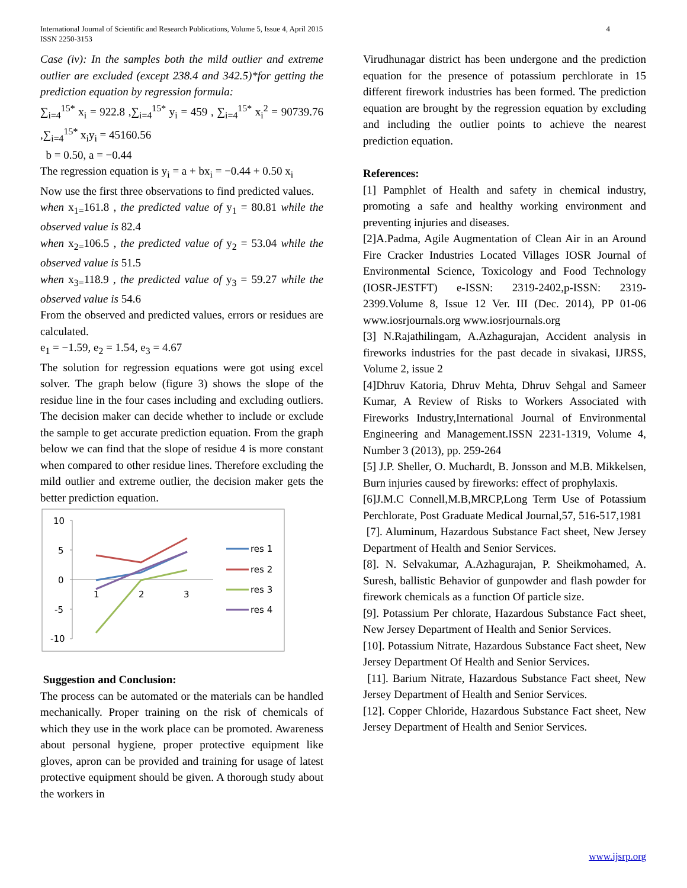International Journal of Scientific and Research Publications, Volume 5, Issue 4, April 2015
ISSN 2250-3153
4
Case (iv): In the samples both the mild outlier and extreme outlier are excluded (except 238.4 and 342.5)*for getting the prediction equation by regression formula:
∑<sub>i=4</sub><sup>15*</sup> x<sub>i</sub> = 922.8 ,∑<sub>i=4</sub><sup>15*</sup> y<sub>i</sub> = 459 , ∑<sub>i=4</sub><sup>15*</sup> x<sub>i</sub><sup>2</sup> = 90739.76 ,∑<sub>i=4</sub><sup>15*</sup> x<sub>i</sub>y<sub>i</sub> = 45160.56
b = 0.50, a = −0.44
The regression equation is y<sub>i</sub> = a + bx<sub>i</sub> = −0.44 + 0.50 x<sub>i</sub>
Now use the first three observations to find predicted values.
when x<sub>1=</sub>161.8 , the predicted value of y<sub>1</sub> = 80.81 while the observed value is 82.4
when x<sub>2=</sub>106.5 , the predicted value of y<sub>2</sub> = 53.04 while the observed value is 51.5
when x<sub>3=</sub>118.9 , the predicted value of y<sub>3</sub> = 59.27 while the observed value is 54.6
From the observed and predicted values, errors or residues are calculated.
e<sub>1</sub> = −1.59, e<sub>2</sub> = 1.54, e<sub>3</sub> = 4.67
The solution for regression equations were got using excel solver. The graph below (figure 3) shows the slope of the residue line in the four cases including and excluding outliers. The decision maker can decide whether to include or exclude the sample to get accurate prediction equation. From the graph below we can find that the slope of residue 4 is more constant when compared to other residue lines. Therefore excluding the mild outlier and extreme outlier, the decision maker gets the better prediction equation.
10
5
0
-5
-10
1
2
3
res 1
res 2
res 3
res 4
Suggestion and Conclusion:
The process can be automated or the materials can be handled mechanically. Proper training on the risk of chemicals of which they use in the work place can be promoted. Awareness about personal hygiene, proper protective equipment like gloves, apron can be provided and training for usage of latest protective equipment should be given. A thorough study about the workers in
Virudhunagar district has been undergone and the prediction equation for the presence of potassium perchlorate in 15 different firework industries has been formed. The prediction equation are brought by the regression equation by excluding and including the outlier points to achieve the nearest prediction equation.
References:
[1] Pamphlet of Health and safety in chemical industry, promoting a safe and healthy working environment and preventing injuries and diseases.
[2]A.Padma, Agile Augmentation of Clean Air in an Around Fire Cracker Industries Located Villages IOSR Journal of Environmental Science, Toxicology and Food Technology (IOSR-JESTFT) e-ISSN: 2319-2402,p-ISSN: 2319-2399.Volume 8, Issue 12 Ver. III (Dec. 2014), PP 01-06 www.iosrjournals.org www.iosrjournals.org
[3] N.Rajathilingam, A.Azhagurajan, Accident analysis in fireworks industries for the past decade in sivakasi, IJRSS, Volume 2, issue 2
[4]Dhruv Katoria, Dhruv Mehta, Dhruv Sehgal and Sameer Kumar, A Review of Risks to Workers Associated with Fireworks Industry,International Journal of Environmental Engineering and Management.ISSN 2231-1319, Volume 4, Number 3 (2013), pp. 259-264
[5] J.P. Sheller, O. Muchardt, B. Jonsson and M.B. Mikkelsen, Burn injuries caused by fireworks: effect of prophylaxis.
[6]J.M.C Connell,M.B,MRCP,Long Term Use of Potassium Perchlorate, Post Graduate Medical Journal,57, 516-517,1981
[7]. Aluminum, Hazardous Substance Fact sheet, New Jersey Department of Health and Senior Services.
[8]. N. Selvakumar, A.Azhagurajan, P. Sheikmohamed, A. Suresh, ballistic Behavior of gunpowder and flash powder for firework chemicals as a function Of particle size.
[9]. Potassium Per chlorate, Hazardous Substance Fact sheet, New Jersey Department of Health and Senior Services.
[10]. Potassium Nitrate, Hazardous Substance Fact sheet, New Jersey Department Of Health and Senior Services.
[11]. Barium Nitrate, Hazardous Substance Fact sheet, New Jersey Department of Health and Senior Services.
[12]. Copper Chloride, Hazardous Substance Fact sheet, New Jersey Department of Health and Senior Services.
www.ijsrp.org